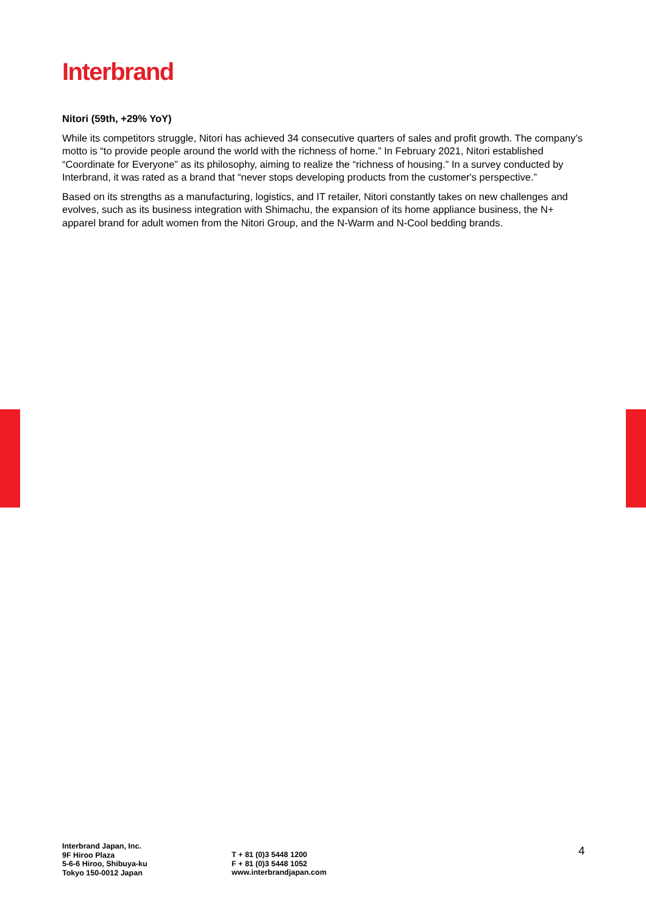Interbrand
Nitori (59th, +29% YoY)
While its competitors struggle, Nitori has achieved 34 consecutive quarters of sales and profit growth. The company's motto is “to provide people around the world with the richness of home.” In February 2021, Nitori established “Coordinate for Everyone” as its philosophy, aiming to realize the “richness of housing.” In a survey conducted by Interbrand, it was rated as a brand that “never stops developing products from the customer's perspective.”
Based on its strengths as a manufacturing, logistics, and IT retailer, Nitori constantly takes on new challenges and evolves, such as its business integration with Shimachu, the expansion of its home appliance business, the N+ apparel brand for adult women from the Nitori Group, and the N-Warm and N-Cool bedding brands.
Interbrand Japan, Inc.
9F Hiroo Plaza
5-6-6 Hiroo, Shibuya-ku
Tokyo 150-0012 Japan
T + 81 (0)3 5448 1200
F + 81 (0)3 5448 1052
www.interbrandjapan.com
4